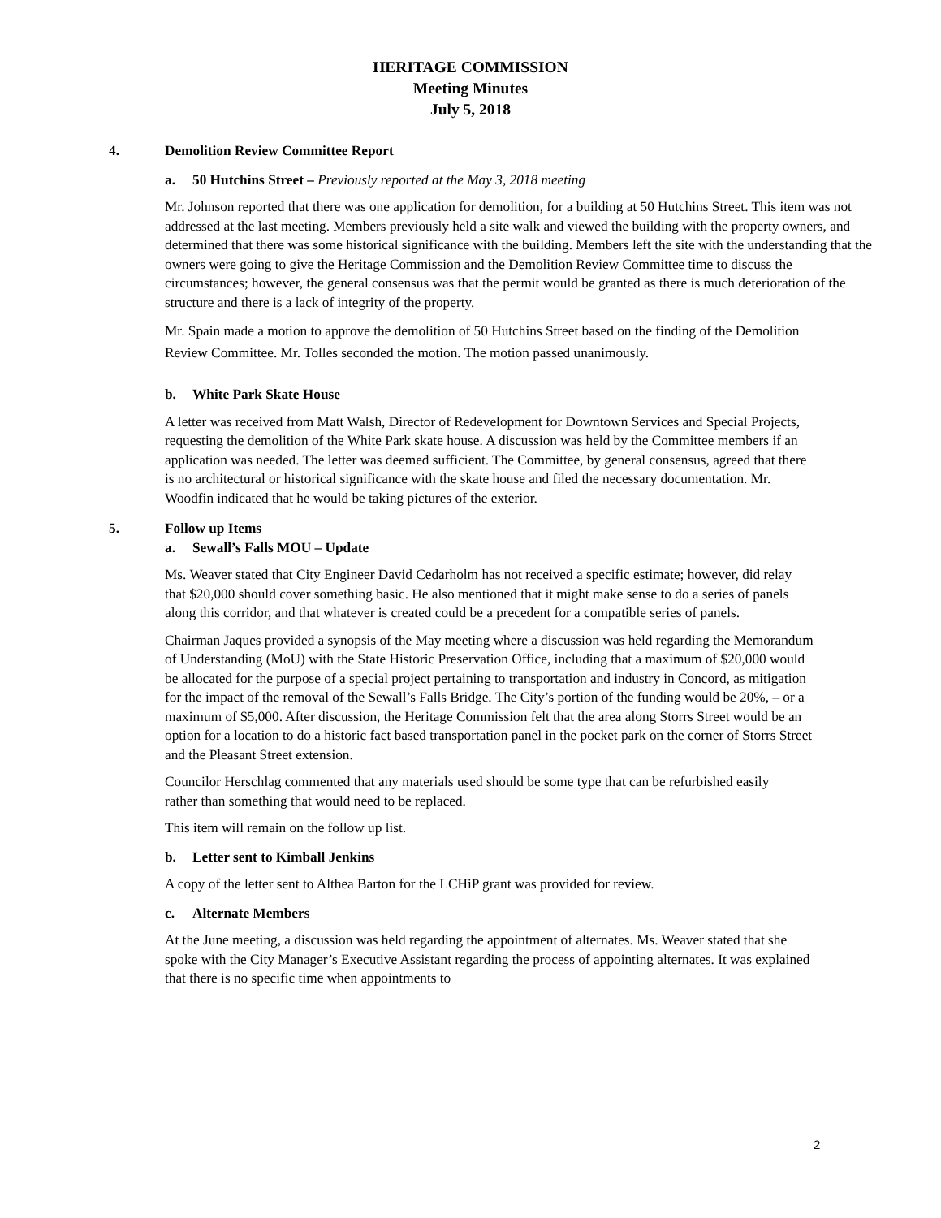HERITAGE COMMISSION
Meeting Minutes
July 5, 2018
4. Demolition Review Committee Report
a. 50 Hutchins Street – Previously reported at the May 3, 2018 meeting
Mr. Johnson reported that there was one application for demolition, for a building at 50 Hutchins Street. This item was not addressed at the last meeting. Members previously held a site walk and viewed the building with the property owners, and determined that there was some historical significance with the building. Members left the site with the understanding that the owners were going to give the Heritage Commission and the Demolition Review Committee time to discuss the circumstances; however, the general consensus was that the permit would be granted as there is much deterioration of the structure and there is a lack of integrity of the property.
Mr. Spain made a motion to approve the demolition of 50 Hutchins Street based on the finding of the Demolition Review Committee. Mr. Tolles seconded the motion. The motion passed unanimously.
b. White Park Skate House
A letter was received from Matt Walsh, Director of Redevelopment for Downtown Services and Special Projects, requesting the demolition of the White Park skate house. A discussion was held by the Committee members if an application was needed. The letter was deemed sufficient. The Committee, by general consensus, agreed that there is no architectural or historical significance with the skate house and filed the necessary documentation. Mr. Woodfin indicated that he would be taking pictures of the exterior.
5. Follow up Items
a. Sewall’s Falls MOU – Update
Ms. Weaver stated that City Engineer David Cedarholm has not received a specific estimate; however, did relay that $20,000 should cover something basic. He also mentioned that it might make sense to do a series of panels along this corridor, and that whatever is created could be a precedent for a compatible series of panels.
Chairman Jaques provided a synopsis of the May meeting where a discussion was held regarding the Memorandum of Understanding (MoU) with the State Historic Preservation Office, including that a maximum of $20,000 would be allocated for the purpose of a special project pertaining to transportation and industry in Concord, as mitigation for the impact of the removal of the Sewall’s Falls Bridge. The City’s portion of the funding would be 20%, – or a maximum of $5,000. After discussion, the Heritage Commission felt that the area along Storrs Street would be an option for a location to do a historic fact based transportation panel in the pocket park on the corner of Storrs Street and the Pleasant Street extension.
Councilor Herschlag commented that any materials used should be some type that can be refurbished easily rather than something that would need to be replaced.
This item will remain on the follow up list.
b. Letter sent to Kimball Jenkins
A copy of the letter sent to Althea Barton for the LCHiP grant was provided for review.
c. Alternate Members
At the June meeting, a discussion was held regarding the appointment of alternates. Ms. Weaver stated that she spoke with the City Manager’s Executive Assistant regarding the process of appointing alternates. It was explained that there is no specific time when appointments to
2